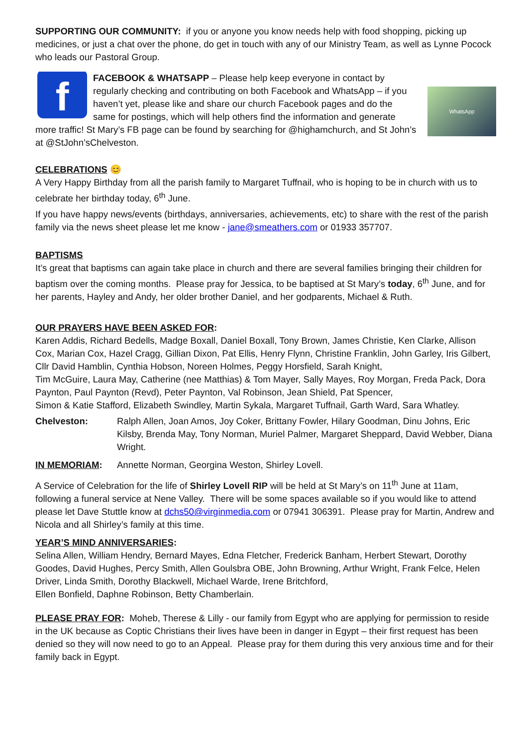SUPPORTING OUR COMMUNITY: if you or anyone you know needs help with food shopping, picking up medicines, or just a chat over the phone, do get in touch with any of our Ministry Team, as well as Lynne Pocock who leads our Pastoral Group.
f
WhatsApp
FACEBOOK & WHATSAPP – Please help keep everyone in contact by regularly checking and contributing on both Facebook and WhatsApp – if you haven’t yet, please like and share our church Facebook pages and do the same for postings, which will help others find the information and generate more traffic! St Mary’s FB page can be found by searching for @highamchurch, and St John’s at @StJohn’sChelveston.
CELEBRATIONS 😊
A Very Happy Birthday from all the parish family to Margaret Tuffnail, who is hoping to be in church with us to celebrate her birthday today, 6<sup>th</sup> June.
If you have happy news/events (birthdays, anniversaries, achievements, etc) to share with the rest of the parish family via the news sheet please let me know - jane@smeathers.com or 01933 357707.
BAPTISMS
It’s great that baptisms can again take place in church and there are several families bringing their children for baptism over the coming months. Please pray for Jessica, to be baptised at St Mary’s today, 6<sup>th</sup> June, and for her parents, Hayley and Andy, her older brother Daniel, and her godparents, Michael & Ruth.
OUR PRAYERS HAVE BEEN ASKED FOR:
Karen Addis, Richard Bedells, Madge Boxall, Daniel Boxall, Tony Brown, James Christie, Ken Clarke, Allison Cox, Marian Cox, Hazel Cragg, Gillian Dixon, Pat Ellis, Henry Flynn, Christine Franklin, John Garley, Iris Gilbert, Cllr David Hamblin, Cynthia Hobson, Noreen Holmes, Peggy Horsfield, Sarah Knight,
Tim McGuire, Laura May, Catherine (nee Matthias) & Tom Mayer, Sally Mayes, Roy Morgan, Freda Pack, Dora Paynton, Paul Paynton (Revd), Peter Paynton, Val Robinson, Jean Shield, Pat Spencer,
Simon & Katie Stafford, Elizabeth Swindley, Martin Sykala, Margaret Tuffnail, Garth Ward, Sara Whatley.
Chelveston: Ralph Allen, Joan Amos, Joy Coker, Brittany Fowler, Hilary Goodman, Dinu Johns, Eric Kilsby, Brenda May, Tony Norman, Muriel Palmer, Margaret Sheppard, David Webber, Diana Wright.
IN MEMORIAM: Annette Norman, Georgina Weston, Shirley Lovell.
A Service of Celebration for the life of Shirley Lovell RIP will be held at St Mary’s on 11<sup>th</sup> June at 11am, following a funeral service at Nene Valley. There will be some spaces available so if you would like to attend please let Dave Stuttle know at dchs50@virginmedia.com or 07941 306391. Please pray for Martin, Andrew and Nicola and all Shirley’s family at this time.
YEAR’S MIND ANNIVERSARIES:
Selina Allen, William Hendry, Bernard Mayes, Edna Fletcher, Frederick Banham, Herbert Stewart, Dorothy Goodes, David Hughes, Percy Smith, Allen Goulsbra OBE, John Browning, Arthur Wright, Frank Felce, Helen Driver, Linda Smith, Dorothy Blackwell, Michael Warde, Irene Britchford,
Ellen Bonfield, Daphne Robinson, Betty Chamberlain.
PLEASE PRAY FOR: Moheb, Therese & Lilly - our family from Egypt who are applying for permission to reside in the UK because as Coptic Christians their lives have been in danger in Egypt – their first request has been denied so they will now need to go to an Appeal. Please pray for them during this very anxious time and for their family back in Egypt.